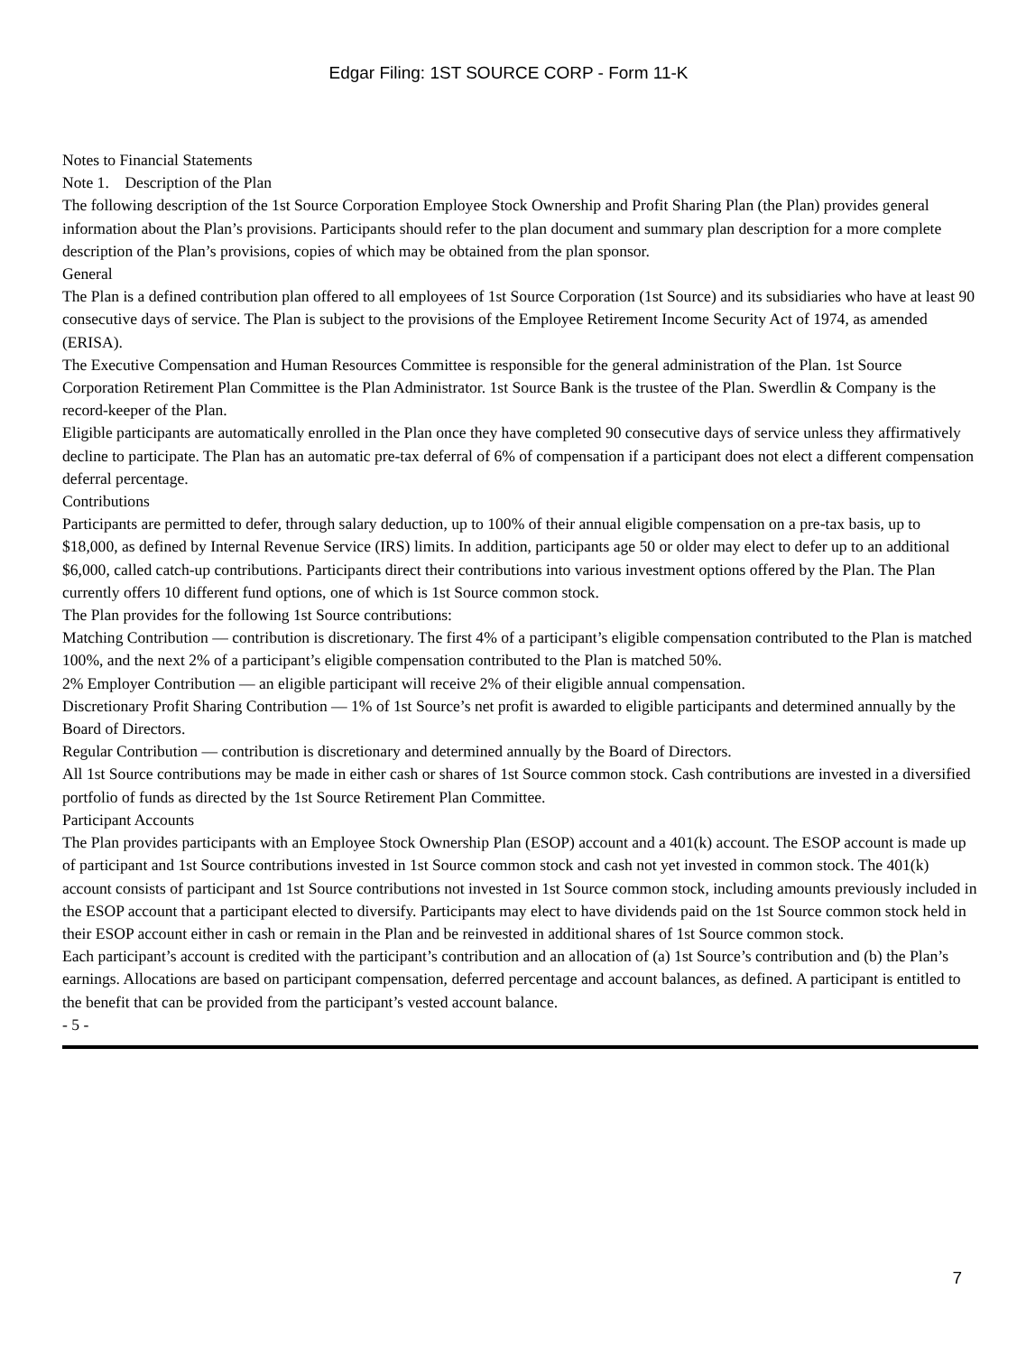Edgar Filing: 1ST SOURCE CORP - Form 11-K
Notes to Financial Statements
Note 1. Description of the Plan
The following description of the 1st Source Corporation Employee Stock Ownership and Profit Sharing Plan (the Plan) provides general information about the Plan’s provisions. Participants should refer to the plan document and summary plan description for a more complete description of the Plan’s provisions, copies of which may be obtained from the plan sponsor.
General
The Plan is a defined contribution plan offered to all employees of 1st Source Corporation (1st Source) and its subsidiaries who have at least 90 consecutive days of service. The Plan is subject to the provisions of the Employee Retirement Income Security Act of 1974, as amended (ERISA).
The Executive Compensation and Human Resources Committee is responsible for the general administration of the Plan. 1st Source Corporation Retirement Plan Committee is the Plan Administrator. 1st Source Bank is the trustee of the Plan. Swerdlin & Company is the record-keeper of the Plan.
Eligible participants are automatically enrolled in the Plan once they have completed 90 consecutive days of service unless they affirmatively decline to participate. The Plan has an automatic pre-tax deferral of 6% of compensation if a participant does not elect a different compensation deferral percentage.
Contributions
Participants are permitted to defer, through salary deduction, up to 100% of their annual eligible compensation on a pre-tax basis, up to $18,000, as defined by Internal Revenue Service (IRS) limits. In addition, participants age 50 or older may elect to defer up to an additional $6,000, called catch-up contributions. Participants direct their contributions into various investment options offered by the Plan. The Plan currently offers 10 different fund options, one of which is 1st Source common stock.
The Plan provides for the following 1st Source contributions:
Matching Contribution — contribution is discretionary. The first 4% of a participant’s eligible compensation contributed to the Plan is matched 100%, and the next 2% of a participant’s eligible compensation contributed to the Plan is matched 50%.
2% Employer Contribution — an eligible participant will receive 2% of their eligible annual compensation.
Discretionary Profit Sharing Contribution — 1% of 1st Source’s net profit is awarded to eligible participants and determined annually by the Board of Directors.
Regular Contribution — contribution is discretionary and determined annually by the Board of Directors.
All 1st Source contributions may be made in either cash or shares of 1st Source common stock. Cash contributions are invested in a diversified portfolio of funds as directed by the 1st Source Retirement Plan Committee.
Participant Accounts
The Plan provides participants with an Employee Stock Ownership Plan (ESOP) account and a 401(k) account. The ESOP account is made up of participant and 1st Source contributions invested in 1st Source common stock and cash not yet invested in common stock. The 401(k) account consists of participant and 1st Source contributions not invested in 1st Source common stock, including amounts previously included in the ESOP account that a participant elected to diversify. Participants may elect to have dividends paid on the 1st Source common stock held in their ESOP account either in cash or remain in the Plan and be reinvested in additional shares of 1st Source common stock.
Each participant’s account is credited with the participant’s contribution and an allocation of (a) 1st Source’s contribution and (b) the Plan’s earnings. Allocations are based on participant compensation, deferred percentage and account balances, as defined. A participant is entitled to the benefit that can be provided from the participant’s vested account balance.
- 5 -
7